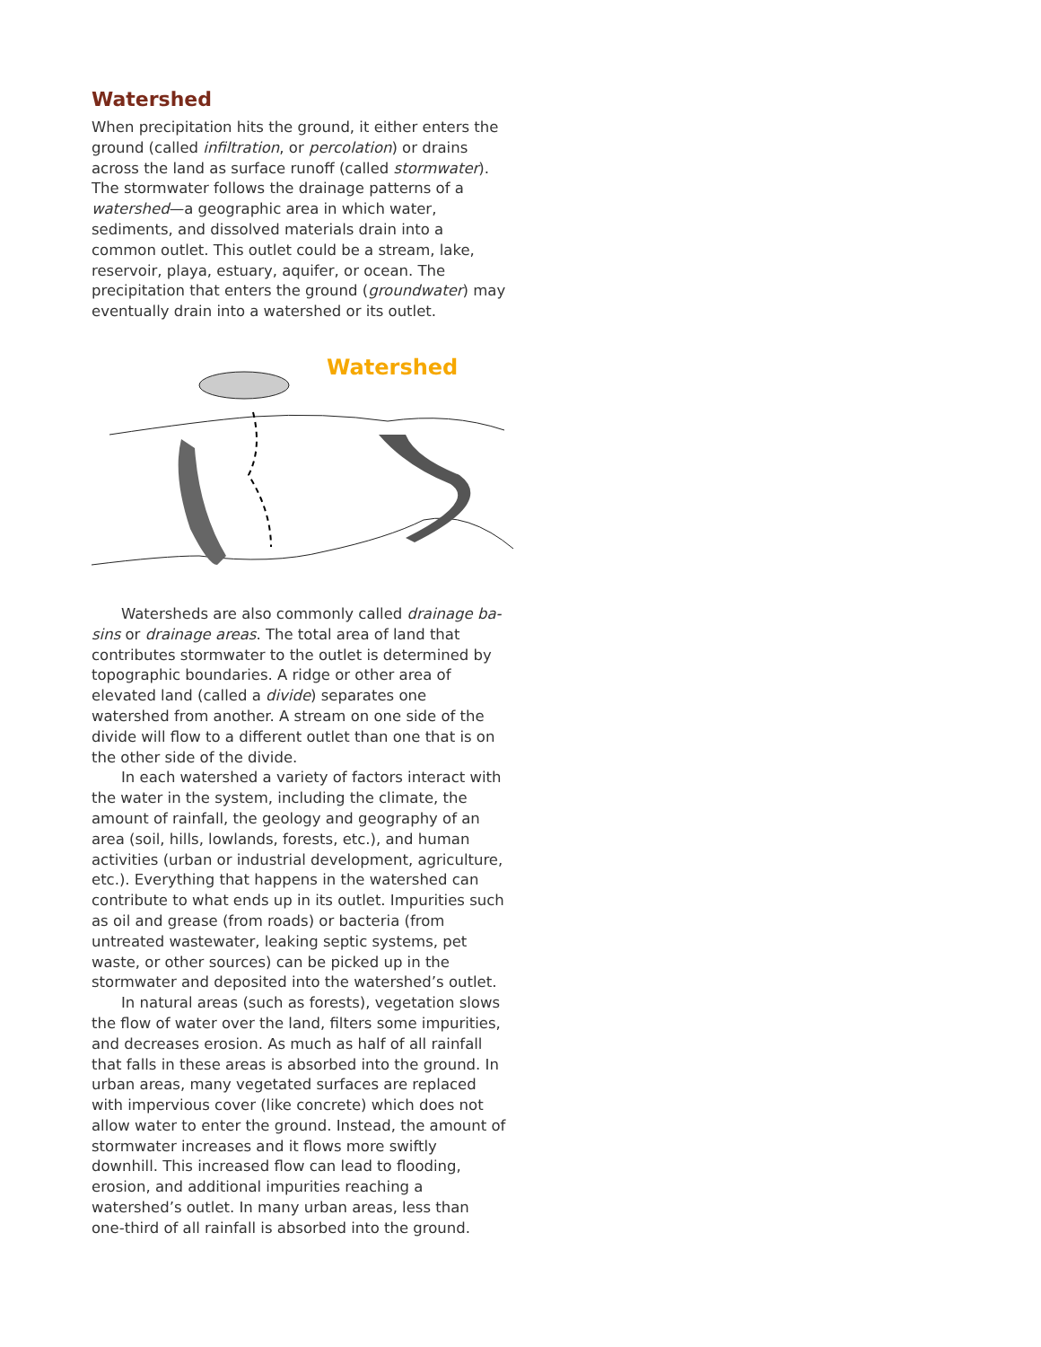Watershed
When precipitation hits the ground, it either enters the ground (called infiltration, or percolation) or drains across the land as surface runoff (called stormwater). The storm­water follows the drainage patterns of a watershed—a geographic area in which water, sediments, and dissolved materials drain into a common outlet. This outlet could be a stream, lake, reservoir, playa, estuary, aquifer, or ocean. The precipitation that enters the ground (groundwater) may eventually drain into a watershed or its outlet.
Watershed
Watersheds are also commonly called drainage ba­sins or drainage areas. The total area of land that contrib­utes stormwater to the outlet is determined by topographic boundaries. A ridge or other area of elevated land (called a divide) separates one watershed from another. A stream on one side of the divide will flow to a different outlet than one that is on the other side of the divide.
In each watershed a variety of factors interact with the water in the system, including the climate, the amount of rainfall, the geology and geography of an area (soil, hills, lowlands, forests, etc.), and human activities (urban or industrial development, agriculture, etc.). Everything that happens in the watershed can contribute to what ends up in its outlet. Impurities such as oil and grease (from roads) or bacteria (from untreated wastewater, leaking septic sys­tems, pet waste, or other sources) can be picked up in the stormwater and deposited into the watershed’s outlet.
In natural areas (such as forests), vegetation slows the flow of water over the land, filters some impurities, and decreases erosion. As much as half of all rainfall that falls in these areas is absorbed into the ground. In urban areas, many vegetated surfaces are replaced with impervious cover (like concrete) which does not allow water to enter the ground. Instead, the amount of stormwater increases and it flows more swiftly downhill. This increased flow can lead to flooding, erosion, and additional impurities reach­ing a watershed’s outlet. In many urban areas, less than one-third of all rainfall is absorbed into the ground.